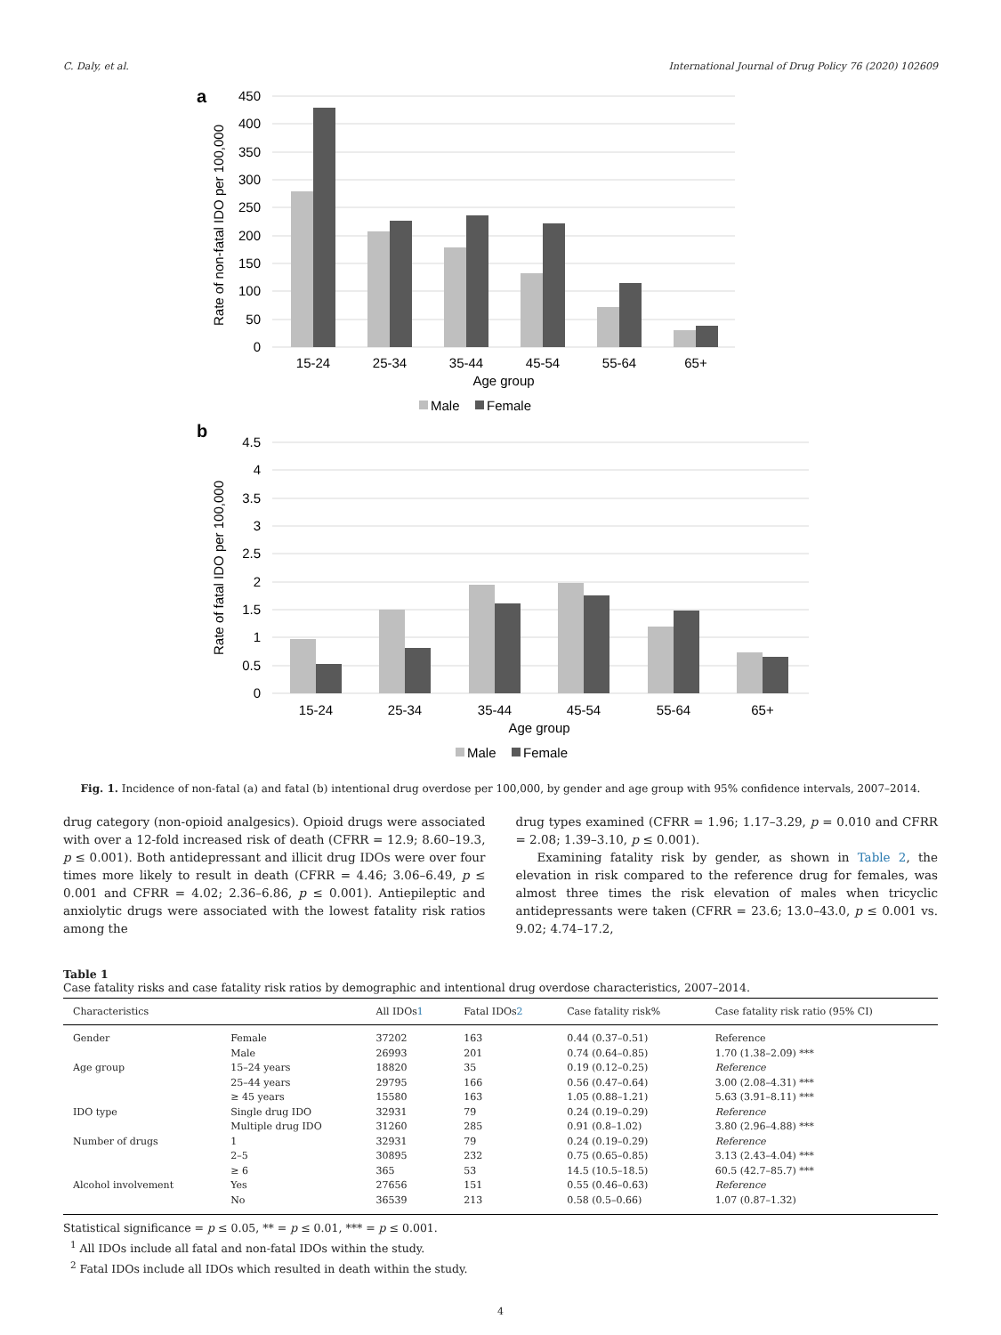C. Daly, et al. International Journal of Drug Policy 76 (2020) 102609
a
450
400
350
300
250
200
150
100
50
0
Rate of non-fatal IDO per 100,000
15-24
25-34
35-44
45-54
55-64
65+
Age group
Male
Female
b
4.5
4
3.5
3
2.5
2
1.5
1
0.5
0
Rate of fatal IDO per 100,000
15-24
25-34
35-44
45-54
55-64
65+
Age group
Male
Female
Fig. 1. Incidence of non-fatal (a) and fatal (b) intentional drug overdose per 100,000, by gender and age group with 95% confidence intervals, 2007–2014.
drug category (non-opioid analgesics). Opioid drugs were associated with over a 12-fold increased risk of death (CFRR = 12.9; 8.60–19.3, p ≤ 0.001). Both antidepressant and illicit drug IDOs were over four times more likely to result in death (CFRR = 4.46; 3.06–6.49, p ≤ 0.001 and CFRR = 4.02; 2.36–6.86, p ≤ 0.001). Antiepileptic and anxiolytic drugs were associated with the lowest fatality risk ratios among the
drug types examined (CFRR = 1.96; 1.17–3.29, p = 0.010 and CFRR = 2.08; 1.39–3.10, p ≤ 0.001).
Examining fatality risk by gender, as shown in Table 2, the elevation in risk compared to the reference drug for females, was almost three times the risk elevation of males when tricyclic antidepressants were taken (CFRR = 23.6; 13.0–43.0, p ≤ 0.001 vs. 9.02; 4.74–17.2,
Table 1
Case fatality risks and case fatality risk ratios by demographic and intentional drug overdose characteristics, 2007–2014.
| Characteristics | | All IDOs 1 | Fatal IDOs 2 | Case fatality risk% | Case fatality risk ratio (95% CI) |
| --- | --- | --- | --- | --- | --- |
| Gender | Female | 37202 | 163 | 0.44 (0.37–0.51) | Reference |
| | Male | 26993 | 201 | 0.74 (0.64–0.85) | 1.70 (1.38–2.09) *** |
| Age group | 15–24 years | 18820 | 35 | 0.19 (0.12–0.25) | Reference |
| | 25–44 years | 29795 | 166 | 0.56 (0.47–0.64) | 3.00 (2.08–4.31) *** |
| | ≥ 45 years | 15580 | 163 | 1.05 (0.88–1.21) | 5.63 (3.91–8.11) *** |
| IDO type | Single drug IDO | 32931 | 79 | 0.24 (0.19–0.29) | Reference |
| | Multiple drug IDO | 31260 | 285 | 0.91 (0.8–1.02) | 3.80 (2.96–4.88) *** |
| Number of drugs | 1 | 32931 | 79 | 0.24 (0.19–0.29) | Reference |
| | 2–5 | 30895 | 232 | 0.75 (0.65–0.85) | 3.13 (2.43–4.04) *** |
| | ≥ 6 | 365 | 53 | 14.5 (10.5–18.5) | 60.5 (42.7–85.7) *** |
| Alcohol involvement | Yes | 27656 | 151 | 0.55 (0.46–0.63) | Reference |
| | No | 36539 | 213 | 0.58 (0.5–0.66) | 1.07 (0.87–1.32) |
Statistical significance = p ≤ 0.05, ** = p ≤ 0.01, *** = p ≤ 0.001.
<sup>1</sup> All IDOs include all fatal and non-fatal IDOs within the study.
<sup>2</sup> Fatal IDOs include all IDOs which resulted in death within the study.
4